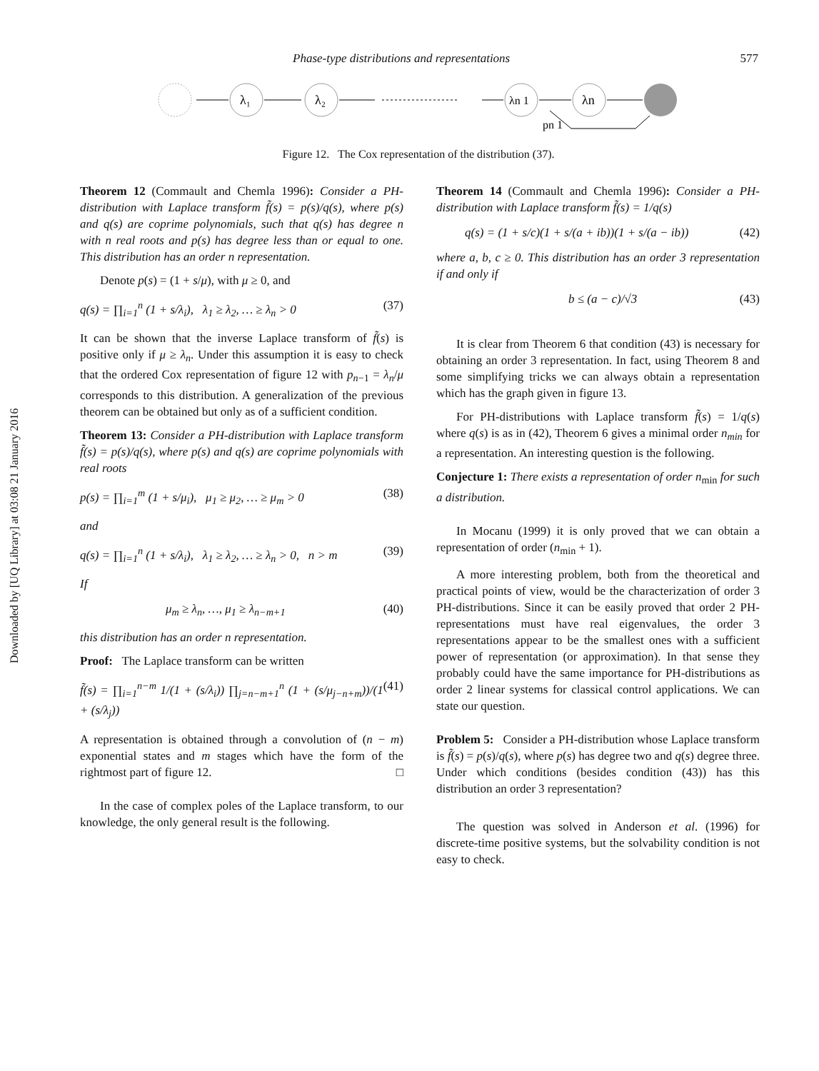Downloaded by [UQ Library] at 03:08 21 January 2016
Phase-type distributions and representations 577
λ₁
λ₂
λn 1
λn
pn 1
Figure 12. The Cox representation of the distribution (37).
Theorem 12 (Commault and Chemla 1996): Consider a PH-distribution with Laplace transform f̃(s) = p(s)/q(s), where p(s) and q(s) are coprime polynomials, such that q(s) has degree n with n real roots and p(s) has degree less than or equal to one. This distribution has an order n representation.
Denote p(s) = (1 + s/μ), with μ ≥ 0, and
q(s) = ∏<sub>i=1</sub><sup>n</sup> (1 + s/λ<sub>i</sub>), λ<sub>1</sub> ≥ λ<sub>2</sub>, … ≥ λ<sub>n</sub> > 0 (37)
It can be shown that the inverse Laplace transform of f̃(s) is positive only if μ ≥ λ<sub>n</sub>. Under this assumption it is easy to check that the ordered Cox representation of figure 12 with p<sub>n−1</sub> = λ<sub>n</sub>/μ corresponds to this distribution. A generalization of the previous theorem can be obtained but only as of a sufficient condition.
Theorem 13: Consider a PH-distribution with Laplace transform f̃(s) = p(s)/q(s), where p(s) and q(s) are coprime polynomials with real roots
p(s) = ∏<sub>i=1</sub><sup>m</sup> (1 + s/μ<sub>i</sub>), μ<sub>1</sub> ≥ μ<sub>2</sub>, … ≥ μ<sub>m</sub> > 0 (38)
and
q(s) = ∏<sub>i=1</sub><sup>n</sup> (1 + s/λ<sub>i</sub>), λ<sub>1</sub> ≥ λ<sub>2</sub>, … ≥ λ<sub>n</sub> > 0, n > m (39)
If
μ<sub>m</sub> ≥ λ<sub>n</sub>, …, μ<sub>1</sub> ≥ λ<sub>n−m+1</sub> (40)
this distribution has an order n representation.
Proof: The Laplace transform can be written
f̃(s) = ∏<sub>i=1</sub><sup>n−m</sup> 1/(1 + (s/λ<sub>i</sub>)) ∏<sub>j=n−m+1</sub><sup>n</sup> (1 + (s/μ<sub>j−n+m</sub>))/(1 + (s/λ<sub>j</sub>)) (41)
A representation is obtained through a convolution of (n − m) exponential states and m stages which have the form of the rightmost part of figure 12. □
In the case of complex poles of the Laplace transform, to our knowledge, the only general result is the following.
Theorem 14 (Commault and Chemla 1996): Consider a PH-distribution with Laplace transform f̃(s) = 1/q(s)
q(s) = (1 + s/c)(1 + s/(a + ib))(1 + s/(a − ib)) (42)
where a, b, c ≥ 0. This distribution has an order 3 representation if and only if
b ≤ (a − c)/√3 (43)
It is clear from Theorem 6 that condition (43) is necessary for obtaining an order 3 representation. In fact, using Theorem 8 and some simplifying tricks we can always obtain a representation which has the graph given in figure 13.
For PH-distributions with Laplace transform f̃(s) = 1/q(s) where q(s) is as in (42), Theorem 6 gives a minimal order n<sub>min</sub> for a representation. An interesting question is the following.
Conjecture 1: There exists a representation of order n<sub>min</sub> for such a distribution.
In Mocanu (1999) it is only proved that we can obtain a representation of order (n<sub>min</sub> + 1).
A more interesting problem, both from the theoretical and practical points of view, would be the characterization of order 3 PH-distributions. Since it can be easily proved that order 2 PH-representations must have real eigenvalues, the order 3 representations appear to be the smallest ones with a sufficient power of representation (or approximation). In that sense they probably could have the same importance for PH-distributions as order 2 linear systems for classical control applications. We can state our question.
Problem 5: Consider a PH-distribution whose Laplace transform is f̃(s) = p(s)/q(s), where p(s) has degree two and q(s) degree three. Under which conditions (besides condition (43)) has this distribution an order 3 representation?
The question was solved in Anderson et al. (1996) for discrete-time positive systems, but the solvability condition is not easy to check.